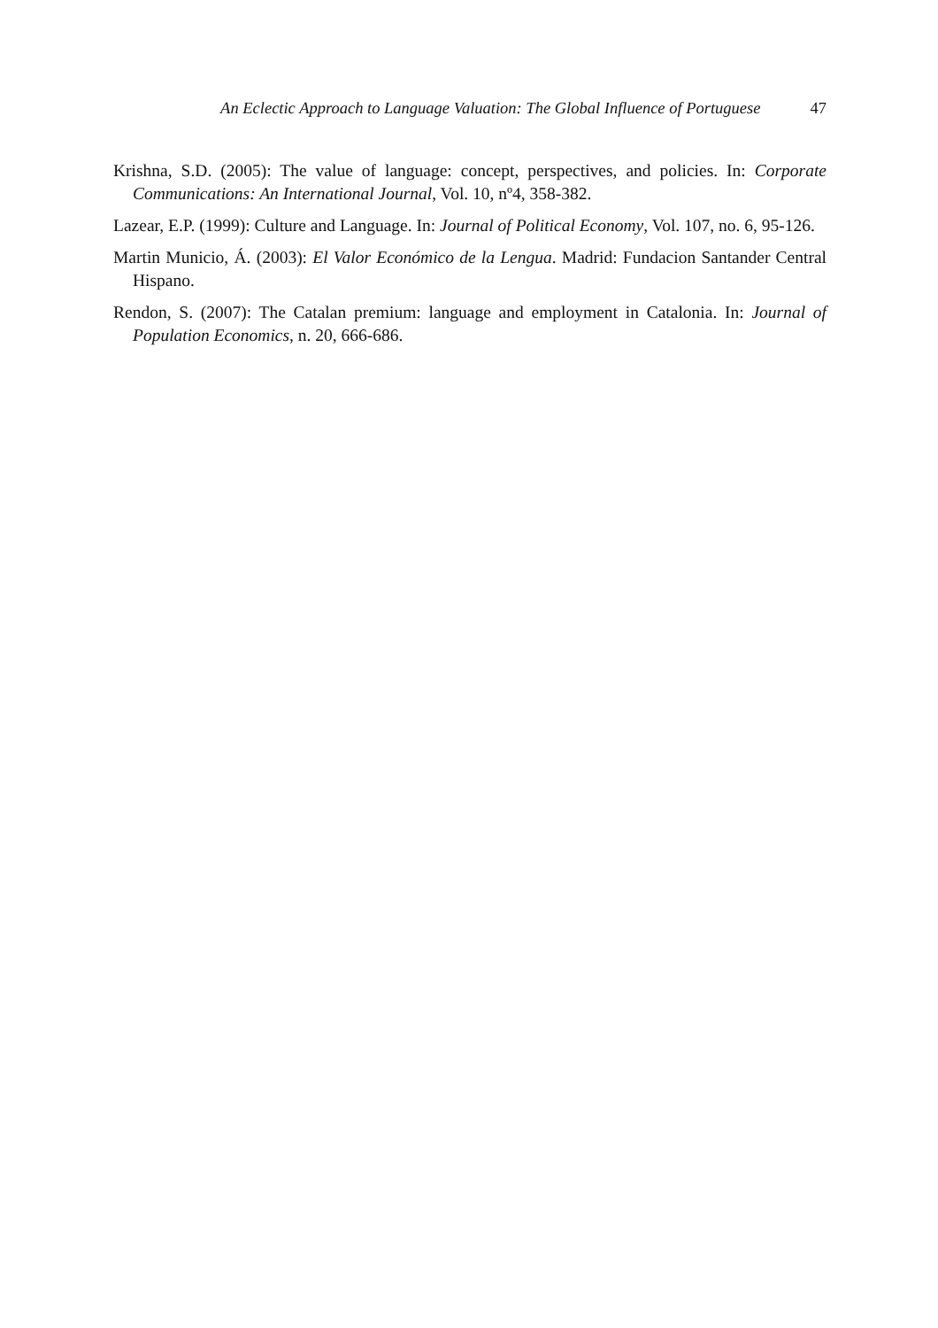An Eclectic Approach to Language Valuation: The Global Influence of Portuguese 47
Krishna, S.D. (2005): The value of language: concept, perspectives, and policies. In: Corporate Communications: An International Journal, Vol. 10, nº4, 358-382.
Lazear, E.P. (1999): Culture and Language. In: Journal of Political Economy, Vol. 107, no. 6, 95-126.
Martin Municio, Á. (2003): El Valor Económico de la Lengua. Madrid: Fundacion Santander Central Hispano.
Rendon, S. (2007): The Catalan premium: language and employment in Catalonia. In: Journal of Population Economics, n. 20, 666-686.